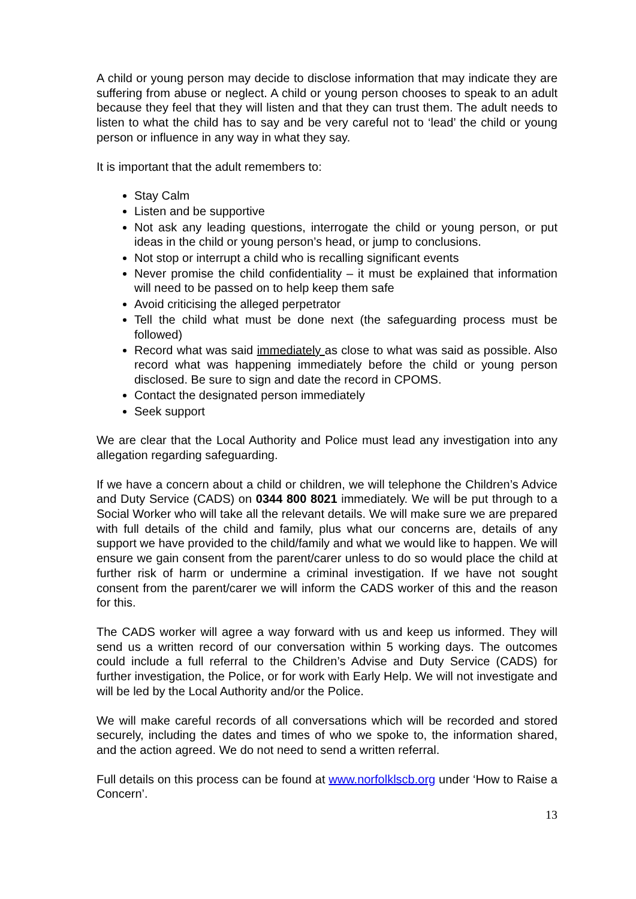A child or young person may decide to disclose information that may indicate they are suffering from abuse or neglect. A child or young person chooses to speak to an adult because they feel that they will listen and that they can trust them. The adult needs to listen to what the child has to say and be very careful not to ‘lead’ the child or young person or influence in any way in what they say.
It is important that the adult remembers to:
Stay Calm
Listen and be supportive
Not ask any leading questions, interrogate the child or young person, or put ideas in the child or young person’s head, or jump to conclusions.
Not stop or interrupt a child who is recalling significant events
Never promise the child confidentiality – it must be explained that information will need to be passed on to help keep them safe
Avoid criticising the alleged perpetrator
Tell the child what must be done next (the safeguarding process must be followed)
Record what was said immediately as close to what was said as possible. Also record what was happening immediately before the child or young person disclosed. Be sure to sign and date the record in CPOMS.
Contact the designated person immediately
Seek support
We are clear that the Local Authority and Police must lead any investigation into any allegation regarding safeguarding.
If we have a concern about a child or children, we will telephone the Children’s Advice and Duty Service (CADS) on 0344 800 8021 immediately. We will be put through to a Social Worker who will take all the relevant details. We will make sure we are prepared with full details of the child and family, plus what our concerns are, details of any support we have provided to the child/family and what we would like to happen. We will ensure we gain consent from the parent/carer unless to do so would place the child at further risk of harm or undermine a criminal investigation. If we have not sought consent from the parent/carer we will inform the CADS worker of this and the reason for this.
The CADS worker will agree a way forward with us and keep us informed. They will send us a written record of our conversation within 5 working days. The outcomes could include a full referral to the Children’s Advise and Duty Service (CADS) for further investigation, the Police, or for work with Early Help. We will not investigate and will be led by the Local Authority and/or the Police.
We will make careful records of all conversations which will be recorded and stored securely, including the dates and times of who we spoke to, the information shared, and the action agreed. We do not need to send a written referral.
Full details on this process can be found at www.norfolklscb.org under ‘How to Raise a Concern’.
13